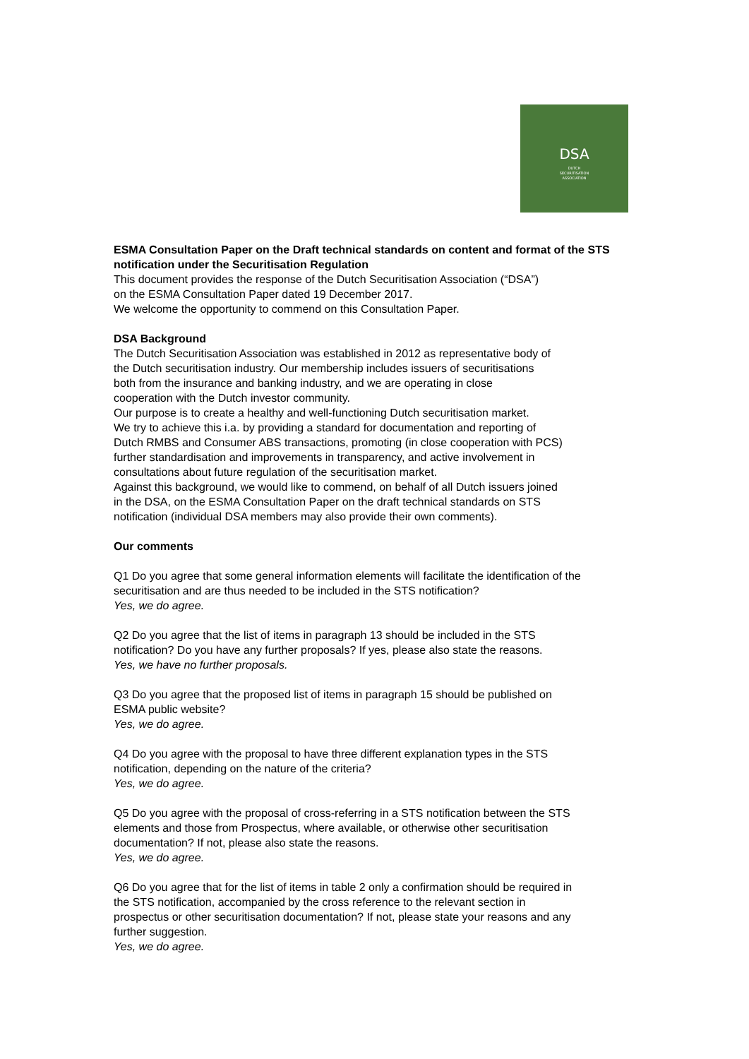DSA
DUTCH
SECURITISATION
ASSOCIATION
ESMA Consultation Paper on the Draft technical standards on content and format of the STS notification under the Securitisation Regulation
This document provides the response of the Dutch Securitisation Association (“DSA”)
on the ESMA Consultation Paper dated 19 December 2017.
We welcome the opportunity to commend on this Consultation Paper.
DSA Background
The Dutch Securitisation Association was established in 2012 as representative body of
the Dutch securitisation industry. Our membership includes issuers of securitisations
both from the insurance and banking industry, and we are operating in close
cooperation with the Dutch investor community.
Our purpose is to create a healthy and well-functioning Dutch securitisation market.
We try to achieve this i.a. by providing a standard for documentation and reporting of
Dutch RMBS and Consumer ABS transactions, promoting (in close cooperation with PCS)
further standardisation and improvements in transparency, and active involvement in
consultations about future regulation of the securitisation market.
Against this background, we would like to commend, on behalf of all Dutch issuers joined
in the DSA, on the ESMA Consultation Paper on the draft technical standards on STS
notification (individual DSA members may also provide their own comments).
Our comments
Q1 Do you agree that some general information elements will facilitate the identification of the securitisation and are thus needed to be included in the STS notification?
Yes, we do agree.
Q2 Do you agree that the list of items in paragraph 13 should be included in the STS
notification? Do you have any further proposals? If yes, please also state the reasons.
Yes, we have no further proposals.
Q3 Do you agree that the proposed list of items in paragraph 15 should be published on
ESMA public website?
Yes, we do agree.
Q4 Do you agree with the proposal to have three different explanation types in the STS
notification, depending on the nature of the criteria?
Yes, we do agree.
Q5 Do you agree with the proposal of cross-referring in a STS notification between the STS
elements and those from Prospectus, where available, or otherwise other securitisation
documentation? If not, please also state the reasons.
Yes, we do agree.
Q6 Do you agree that for the list of items in table 2 only a confirmation should be required in
the STS notification, accompanied by the cross reference to the relevant section in
prospectus or other securitisation documentation? If not, please state your reasons and any
further suggestion.
Yes, we do agree.